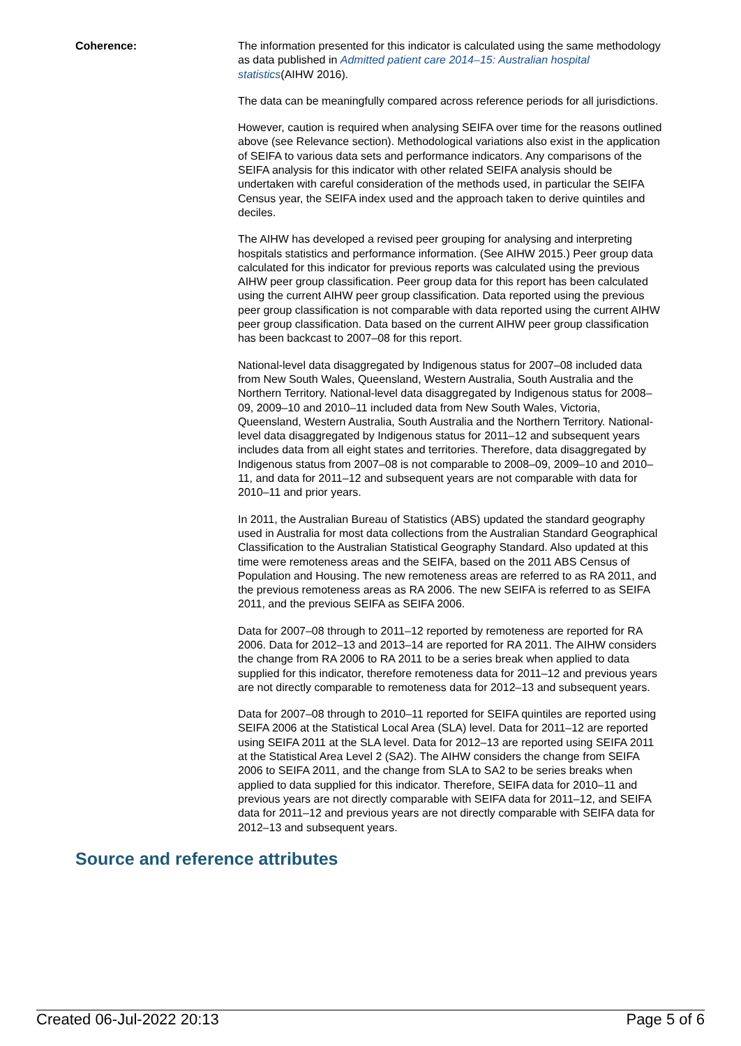Coherence: The information presented for this indicator is calculated using the same methodology as data published in Admitted patient care 2014–15: Australian hospital statistics(AIHW 2016).
The data can be meaningfully compared across reference periods for all jurisdictions.
However, caution is required when analysing SEIFA over time for the reasons outlined above (see Relevance section). Methodological variations also exist in the application of SEIFA to various data sets and performance indicators. Any comparisons of the SEIFA analysis for this indicator with other related SEIFA analysis should be undertaken with careful consideration of the methods used, in particular the SEIFA Census year, the SEIFA index used and the approach taken to derive quintiles and deciles.
The AIHW has developed a revised peer grouping for analysing and interpreting hospitals statistics and performance information. (See AIHW 2015.) Peer group data calculated for this indicator for previous reports was calculated using the previous AIHW peer group classification. Peer group data for this report has been calculated using the current AIHW peer group classification. Data reported using the previous peer group classification is not comparable with data reported using the current AIHW peer group classification. Data based on the current AIHW peer group classification has been backcast to 2007–08 for this report.
National-level data disaggregated by Indigenous status for 2007–08 included data from New South Wales, Queensland, Western Australia, South Australia and the Northern Territory. National-level data disaggregated by Indigenous status for 2008–09, 2009–10 and 2010–11 included data from New South Wales, Victoria, Queensland, Western Australia, South Australia and the Northern Territory. National-level data disaggregated by Indigenous status for 2011–12 and subsequent years includes data from all eight states and territories. Therefore, data disaggregated by Indigenous status from 2007–08 is not comparable to 2008–09, 2009–10 and 2010–11, and data for 2011–12 and subsequent years are not comparable with data for 2010–11 and prior years.
In 2011, the Australian Bureau of Statistics (ABS) updated the standard geography used in Australia for most data collections from the Australian Standard Geographical Classification to the Australian Statistical Geography Standard. Also updated at this time were remoteness areas and the SEIFA, based on the 2011 ABS Census of Population and Housing. The new remoteness areas are referred to as RA 2011, and the previous remoteness areas as RA 2006. The new SEIFA is referred to as SEIFA 2011, and the previous SEIFA as SEIFA 2006.
Data for 2007–08 through to 2011–12 reported by remoteness are reported for RA 2006. Data for 2012–13 and 2013–14 are reported for RA 2011. The AIHW considers the change from RA 2006 to RA 2011 to be a series break when applied to data supplied for this indicator, therefore remoteness data for 2011–12 and previous years are not directly comparable to remoteness data for 2012–13 and subsequent years.
Data for 2007–08 through to 2010–11 reported for SEIFA quintiles are reported using SEIFA 2006 at the Statistical Local Area (SLA) level. Data for 2011–12 are reported using SEIFA 2011 at the SLA level. Data for 2012–13 are reported using SEIFA 2011 at the Statistical Area Level 2 (SA2). The AIHW considers the change from SEIFA 2006 to SEIFA 2011, and the change from SLA to SA2 to be series breaks when applied to data supplied for this indicator. Therefore, SEIFA data for 2010–11 and previous years are not directly comparable with SEIFA data for 2011–12, and SEIFA data for 2011–12 and previous years are not directly comparable with SEIFA data for 2012–13 and subsequent years.
Source and reference attributes
Created 06-Jul-2022 20:13 Page 5 of 6